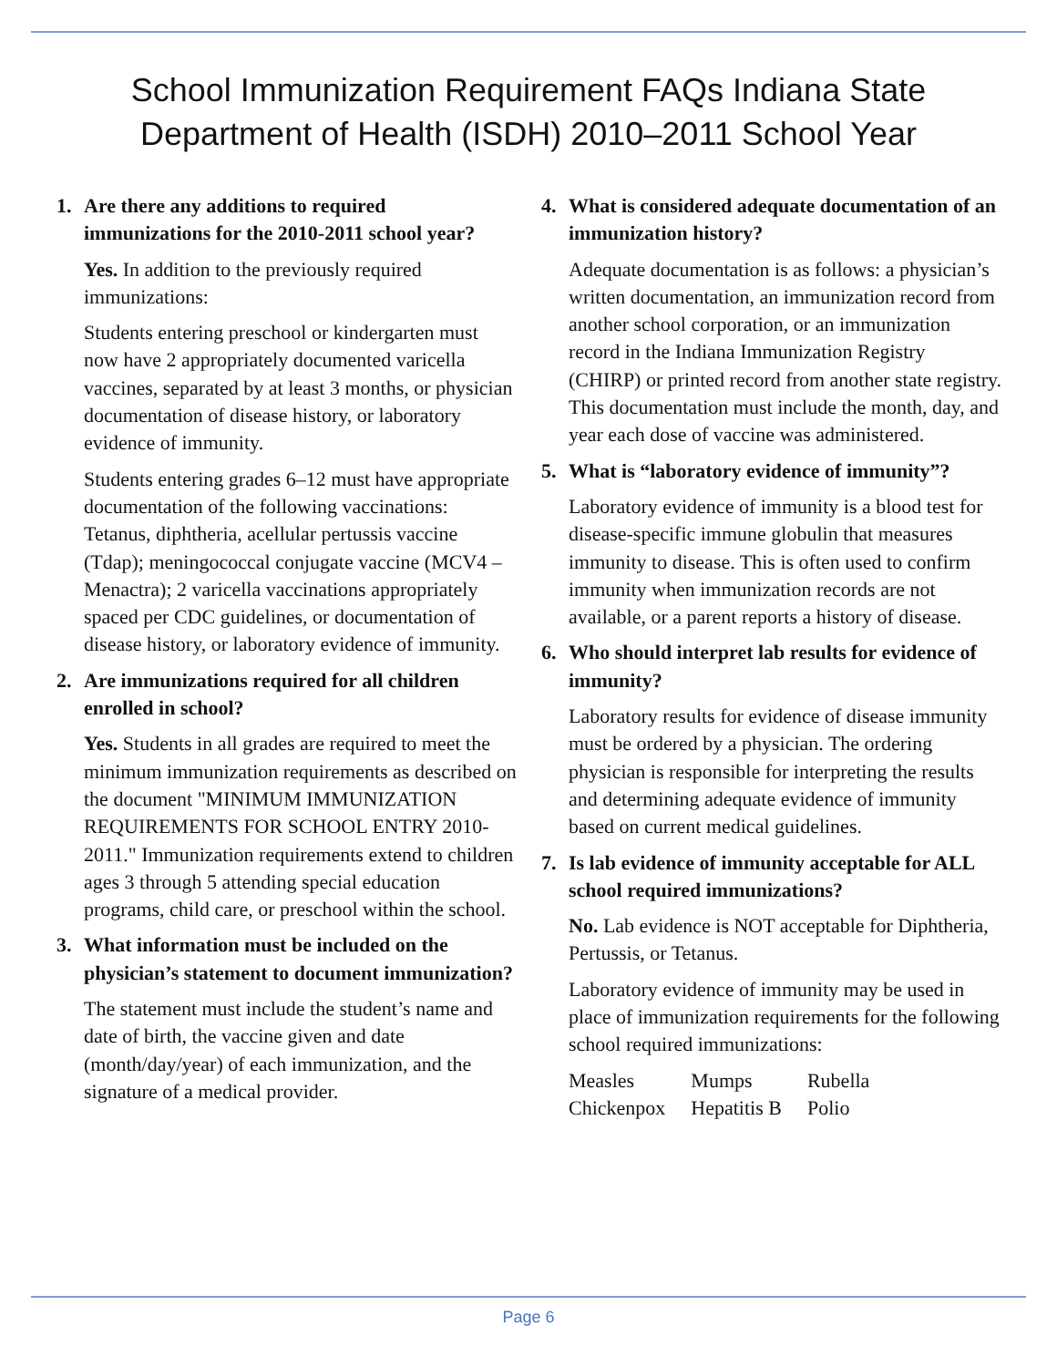School Immunization Requirement FAQs Indiana State Department of Health (ISDH) 2010–2011 School Year
1. Are there any additions to required immunizations for the 2010-2011 school year?
Yes. In addition to the previously required immunizations:
Students entering preschool or kindergarten must now have 2 appropriately documented varicella vaccines, separated by at least 3 months, or physician documentation of disease history, or laboratory evidence of immunity.
Students entering grades 6–12 must have appropriate documentation of the following vaccinations: Tetanus, diphtheria, acellular pertussis vaccine (Tdap); meningococcal conjugate vaccine (MCV4 – Menactra); 2 varicella vaccinations appropriately spaced per CDC guidelines, or documentation of disease history, or laboratory evidence of immunity.
2. Are immunizations required for all children enrolled in school?
Yes. Students in all grades are required to meet the minimum immunization requirements as described on the document "MINIMUM IMMUNIZATION REQUIREMENTS FOR SCHOOL ENTRY 2010-2011." Immunization requirements extend to children ages 3 through 5 attending special education programs, child care, or preschool within the school.
3. What information must be included on the physician’s statement to document immunization?
The statement must include the student’s name and date of birth, the vaccine given and date (month/day/year) of each immunization, and the signature of a medical provider.
4. What is considered adequate documentation of an immunization history?
Adequate documentation is as follows: a physician’s written documentation, an immunization record from another school corporation, or an immunization record in the Indiana Immunization Registry (CHIRP) or printed record from another state registry. This documentation must include the month, day, and year each dose of vaccine was administered.
5. What is “laboratory evidence of immunity”?
Laboratory evidence of immunity is a blood test for disease-specific immune globulin that measures immunity to disease. This is often used to confirm immunity when immunization records are not available, or a parent reports a history of disease.
6. Who should interpret lab results for evidence of immunity?
Laboratory results for evidence of disease immunity must be ordered by a physician. The ordering physician is responsible for interpreting the results and determining adequate evidence of immunity based on current medical guidelines.
7. Is lab evidence of immunity acceptable for ALL school required immunizations?
No. Lab evidence is NOT acceptable for Diphtheria, Pertussis, or Tetanus.
Laboratory evidence of immunity may be used in place of immunization requirements for the following school required immunizations:
| Measles | Mumps | Rubella |
| Chickenpox | Hepatitis B | Polio |
Page 6